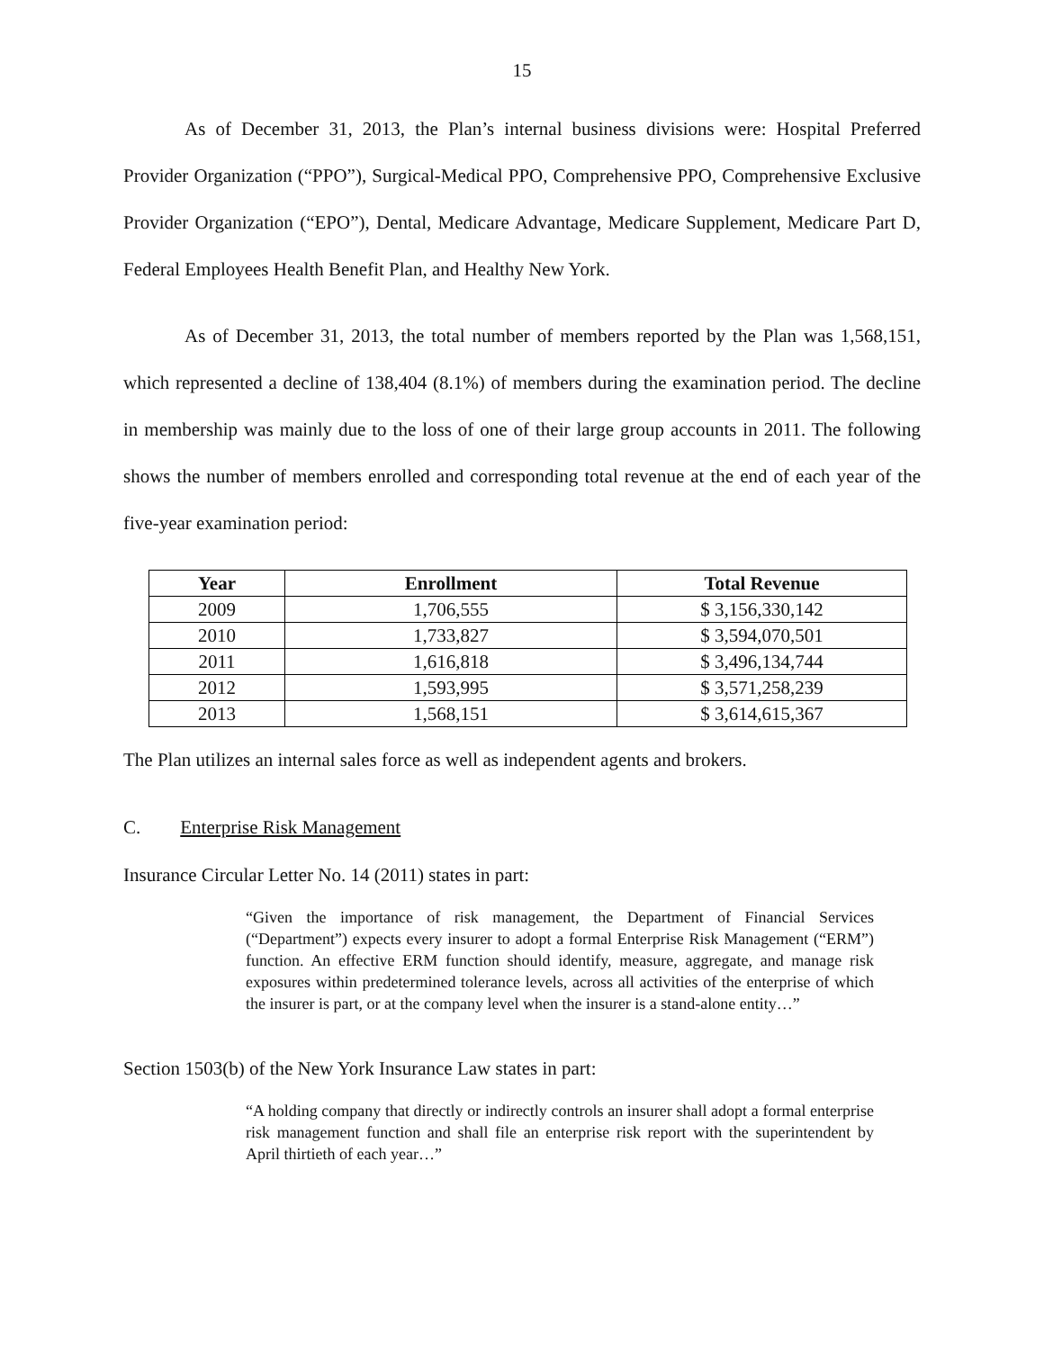15
As of December 31, 2013, the Plan’s internal business divisions were: Hospital Preferred Provider Organization (“PPO”), Surgical-Medical PPO, Comprehensive PPO, Comprehensive Exclusive Provider Organization (“EPO”), Dental, Medicare Advantage, Medicare Supplement, Medicare Part D, Federal Employees Health Benefit Plan, and Healthy New York.
As of December 31, 2013, the total number of members reported by the Plan was 1,568,151, which represented a decline of 138,404 (8.1%) of members during the examination period. The decline in membership was mainly due to the loss of one of their large group accounts in 2011. The following shows the number of members enrolled and corresponding total revenue at the end of each year of the five-year examination period:
| Year | Enrollment | Total Revenue |
| --- | --- | --- |
| 2009 | 1,706,555 | $ 3,156,330,142 |
| 2010 | 1,733,827 | $ 3,594,070,501 |
| 2011 | 1,616,818 | $ 3,496,134,744 |
| 2012 | 1,593,995 | $ 3,571,258,239 |
| 2013 | 1,568,151 | $ 3,614,615,367 |
The Plan utilizes an internal sales force as well as independent agents and brokers.
C. Enterprise Risk Management
Insurance Circular Letter No. 14 (2011) states in part:
“Given the importance of risk management, the Department of Financial Services (“Department”) expects every insurer to adopt a formal Enterprise Risk Management (“ERM”) function. An effective ERM function should identify, measure, aggregate, and manage risk exposures within predetermined tolerance levels, across all activities of the enterprise of which the insurer is part, or at the company level when the insurer is a stand-alone entity…”
Section 1503(b) of the New York Insurance Law states in part:
“A holding company that directly or indirectly controls an insurer shall adopt a formal enterprise risk management function and shall file an enterprise risk report with the superintendent by April thirtieth of each year…”